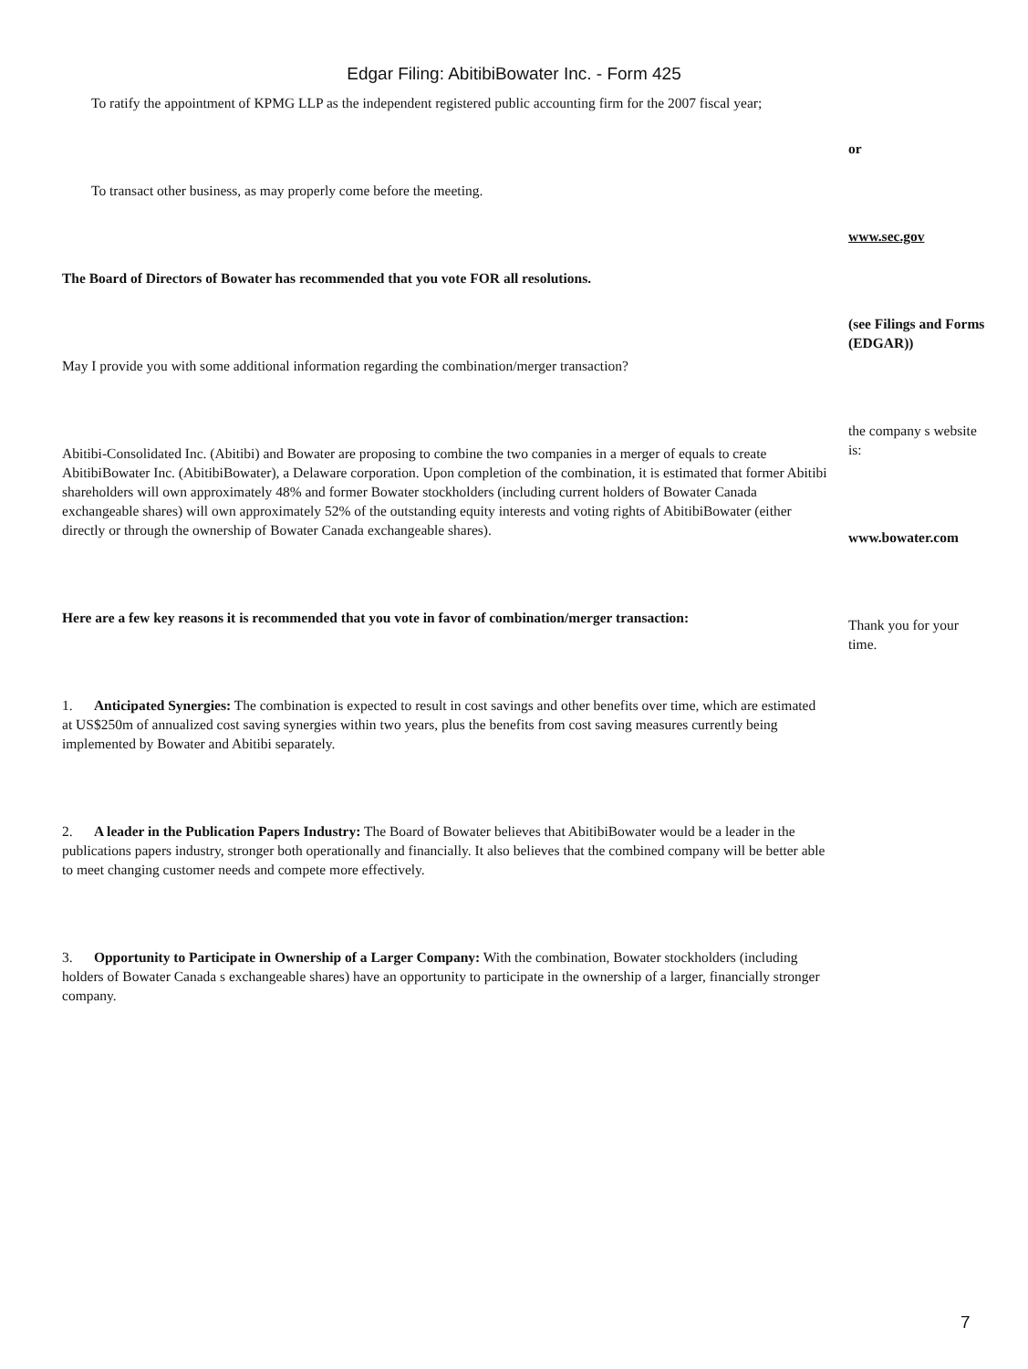Edgar Filing: AbitibiBowater Inc. - Form 425
To ratify the appointment of KPMG LLP as the independent registered public accounting firm for the 2007 fiscal year;
To transact other business, as may properly come before the meeting.
The Board of Directors of Bowater has recommended that you vote FOR all resolutions.
May I provide you with some additional information regarding the combination/merger transaction?
Abitibi-Consolidated Inc. (Abitibi) and Bowater are proposing to combine the two companies in a merger of equals to create AbitibiBowater Inc. (AbitibiBowater), a Delaware corporation. Upon completion of the combination, it is estimated that former Abitibi shareholders will own approximately 48% and former Bowater stockholders (including current holders of Bowater Canada exchangeable shares) will own approximately 52% of the outstanding equity interests and voting rights of AbitibiBowater (either directly or through the ownership of Bowater Canada exchangeable shares).
Here are a few key reasons it is recommended that you vote in favor of combination/merger transaction:
1. Anticipated Synergies: The combination is expected to result in cost savings and other benefits over time, which are estimated at US$250m of annualized cost saving synergies within two years, plus the benefits from cost saving measures currently being implemented by Bowater and Abitibi separately.
2. A leader in the Publication Papers Industry: The Board of Bowater believes that AbitibiBowater would be a leader in the publications papers industry, stronger both operationally and financially. It also believes that the combined company will be better able to meet changing customer needs and compete more effectively.
3. Opportunity to Participate in Ownership of a Larger Company: With the combination, Bowater stockholders (including holders of Bowater Canada s exchangeable shares) have an opportunity to participate in the ownership of a larger, financially stronger company.
or
www.sec.gov
(see Filings and Forms (EDGAR))
the company s website is:
www.bowater.com
Thank you for your time.
7